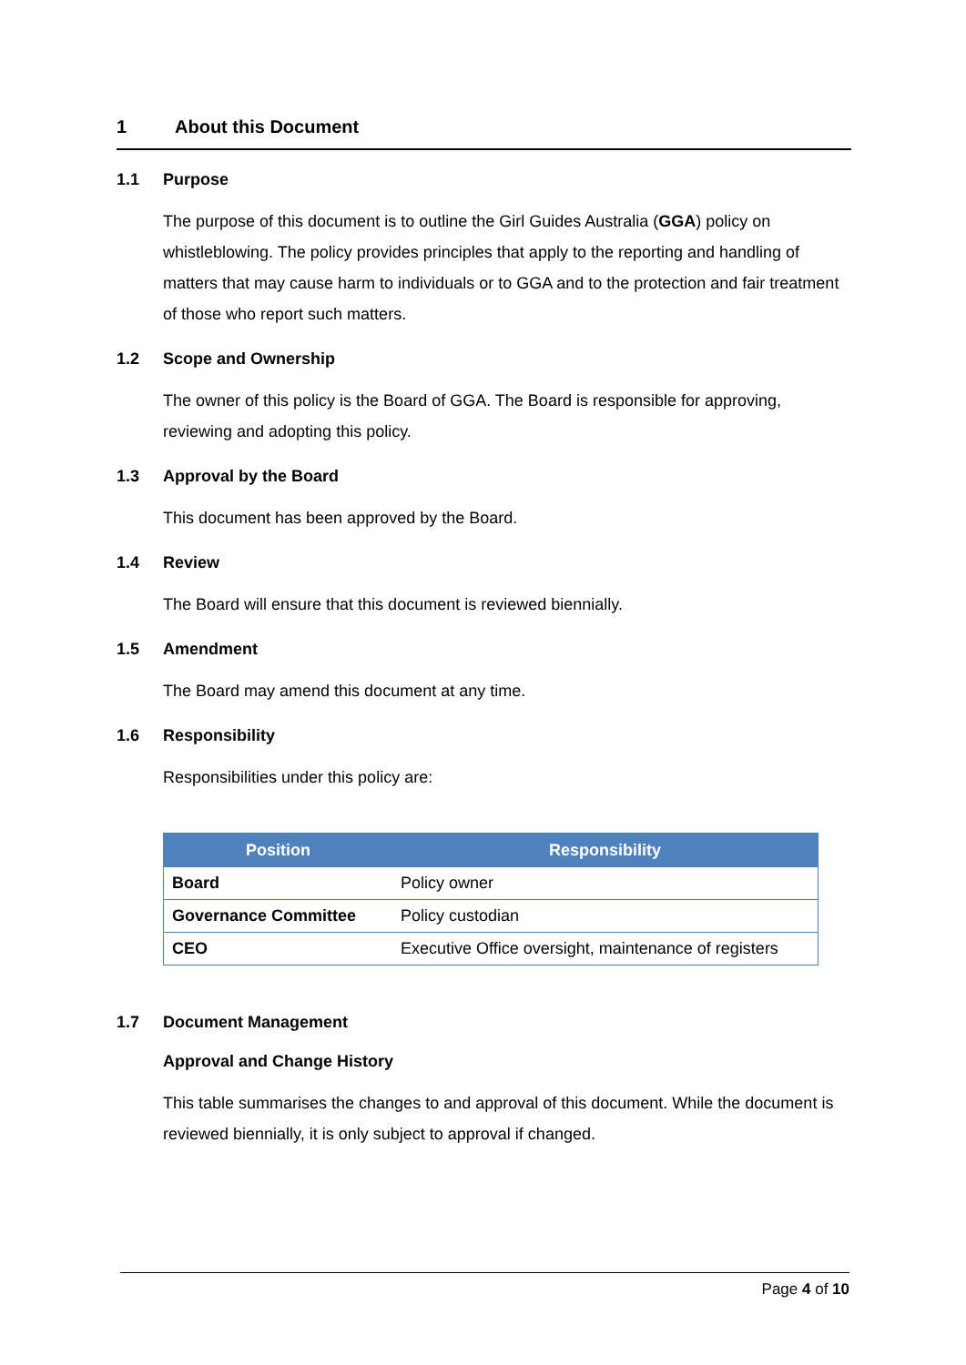1 About this Document
1.1 Purpose
The purpose of this document is to outline the Girl Guides Australia (GGA) policy on whistleblowing. The policy provides principles that apply to the reporting and handling of matters that may cause harm to individuals or to GGA and to the protection and fair treatment of those who report such matters.
1.2 Scope and Ownership
The owner of this policy is the Board of GGA. The Board is responsible for approving, reviewing and adopting this policy.
1.3 Approval by the Board
This document has been approved by the Board.
1.4 Review
The Board will ensure that this document is reviewed biennially.
1.5 Amendment
The Board may amend this document at any time.
1.6 Responsibility
Responsibilities under this policy are:
| Position | Responsibility |
| --- | --- |
| Board | Policy owner |
| Governance Committee | Policy custodian |
| CEO | Executive Office oversight, maintenance of registers |
1.7 Document Management
Approval and Change History
This table summarises the changes to and approval of this document. While the document is reviewed biennially, it is only subject to approval if changed.
Page 4 of 10